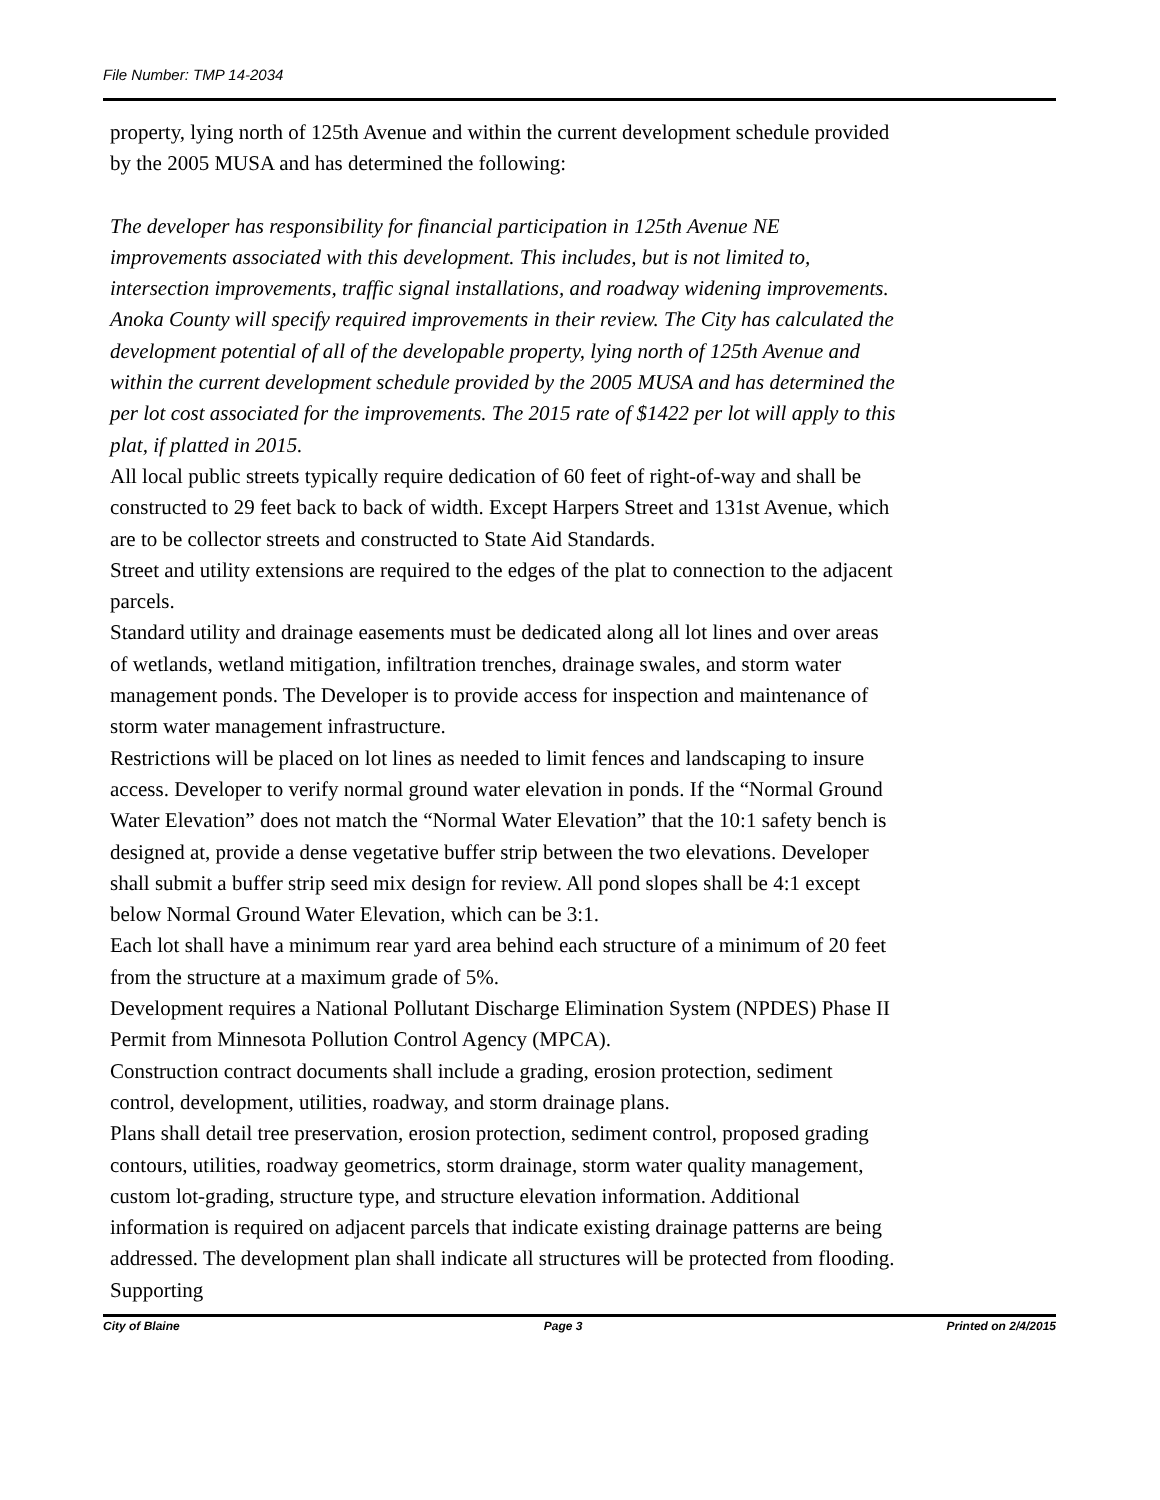File Number: TMP 14-2034
property, lying north of 125th Avenue and within the current development schedule provided by the 2005 MUSA and has determined the following:
The developer has responsibility for financial participation in 125th Avenue NE improvements associated with this development. This includes, but is not limited to, intersection improvements, traffic signal installations, and roadway widening improvements. Anoka County will specify required improvements in their review. The City has calculated the development potential of all of the developable property, lying north of 125th Avenue and within the current development schedule provided by the 2005 MUSA and has determined the per lot cost associated for the improvements. The 2015 rate of $1422 per lot will apply to this plat, if platted in 2015.
All local public streets typically require dedication of 60 feet of right-of-way and shall be constructed to 29 feet back to back of width. Except Harpers Street and 131st Avenue, which are to be collector streets and constructed to State Aid Standards.
Street and utility extensions are required to the edges of the plat to connection to the adjacent parcels.
Standard utility and drainage easements must be dedicated along all lot lines and over areas of wetlands, wetland mitigation, infiltration trenches, drainage swales, and storm water management ponds. The Developer is to provide access for inspection and maintenance of storm water management infrastructure.
Restrictions will be placed on lot lines as needed to limit fences and landscaping to insure access. Developer to verify normal ground water elevation in ponds. If the “Normal Ground Water Elevation” does not match the “Normal Water Elevation” that the 10:1 safety bench is designed at, provide a dense vegetative buffer strip between the two elevations. Developer shall submit a buffer strip seed mix design for review. All pond slopes shall be 4:1 except below Normal Ground Water Elevation, which can be 3:1.
Each lot shall have a minimum rear yard area behind each structure of a minimum of 20 feet from the structure at a maximum grade of 5%.
Development requires a National Pollutant Discharge Elimination System (NPDES) Phase II Permit from Minnesota Pollution Control Agency (MPCA).
Construction contract documents shall include a grading, erosion protection, sediment control, development, utilities, roadway, and storm drainage plans.
Plans shall detail tree preservation, erosion protection, sediment control, proposed grading contours, utilities, roadway geometrics, storm drainage, storm water quality management, custom lot-grading, structure type, and structure elevation information. Additional information is required on adjacent parcels that indicate existing drainage patterns are being addressed. The development plan shall indicate all structures will be protected from flooding. Supporting
City of Blaine Page 3 Printed on 2/4/2015